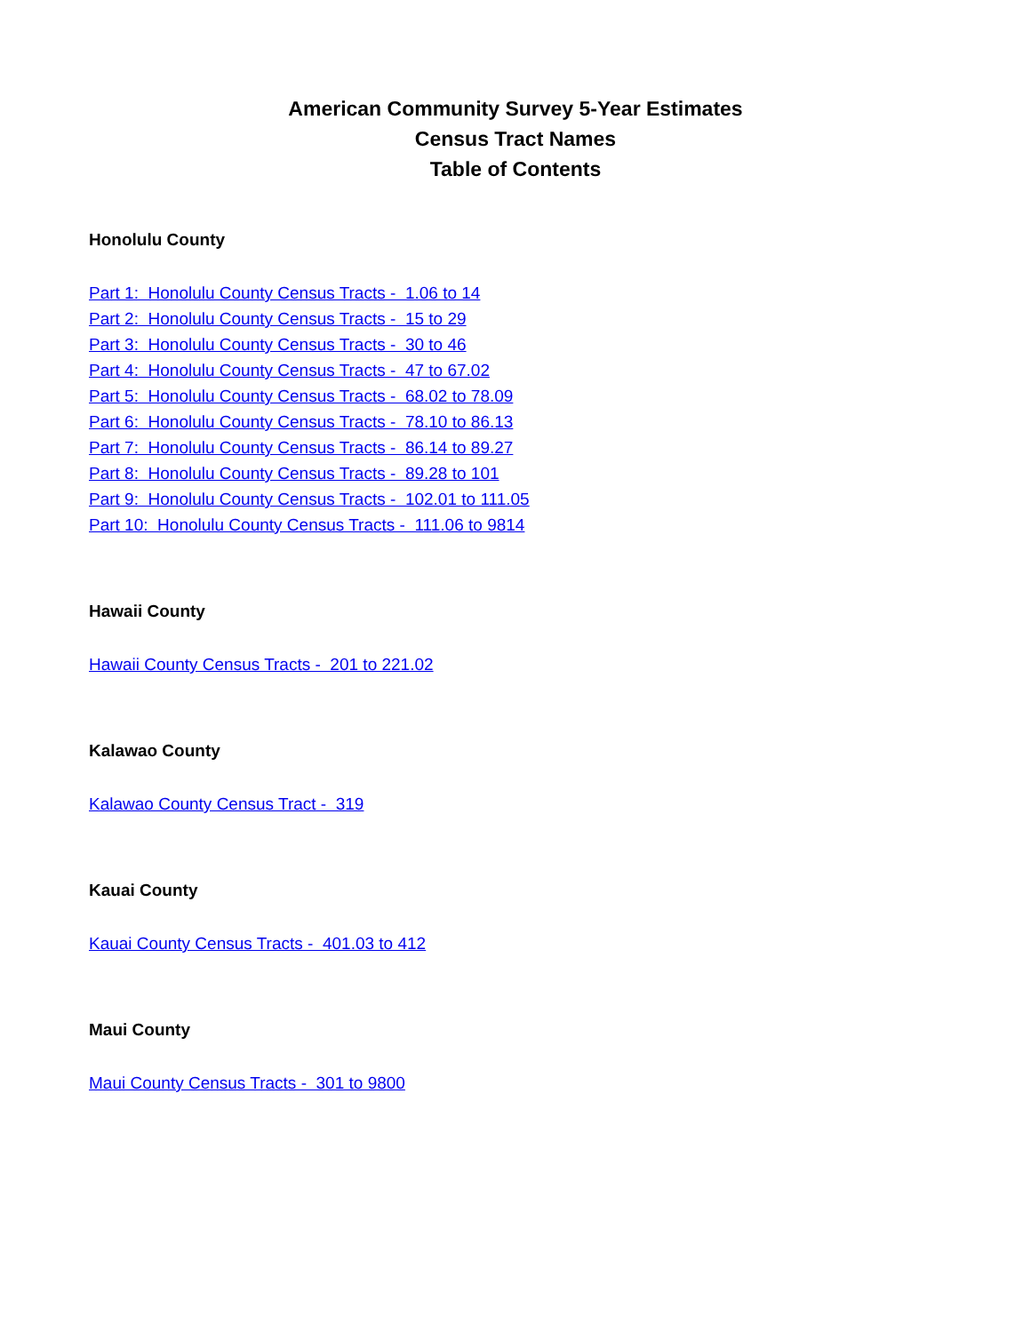American Community Survey 5-Year Estimates
Census Tract Names
Table of Contents
Honolulu County
Part 1: Honolulu County Census Tracts - 1.06 to 14
Part 2: Honolulu County Census Tracts - 15 to 29
Part 3: Honolulu County Census Tracts - 30 to 46
Part 4: Honolulu County Census Tracts - 47 to 67.02
Part 5: Honolulu County Census Tracts - 68.02 to 78.09
Part 6: Honolulu County Census Tracts - 78.10 to 86.13
Part 7: Honolulu County Census Tracts - 86.14 to 89.27
Part 8: Honolulu County Census Tracts - 89.28 to 101
Part 9: Honolulu County Census Tracts - 102.01 to 111.05
Part 10: Honolulu County Census Tracts - 111.06 to 9814
Hawaii County
Hawaii County Census Tracts - 201 to 221.02
Kalawao County
Kalawao County Census Tract - 319
Kauai County
Kauai County Census Tracts - 401.03 to 412
Maui County
Maui County Census Tracts - 301 to 9800